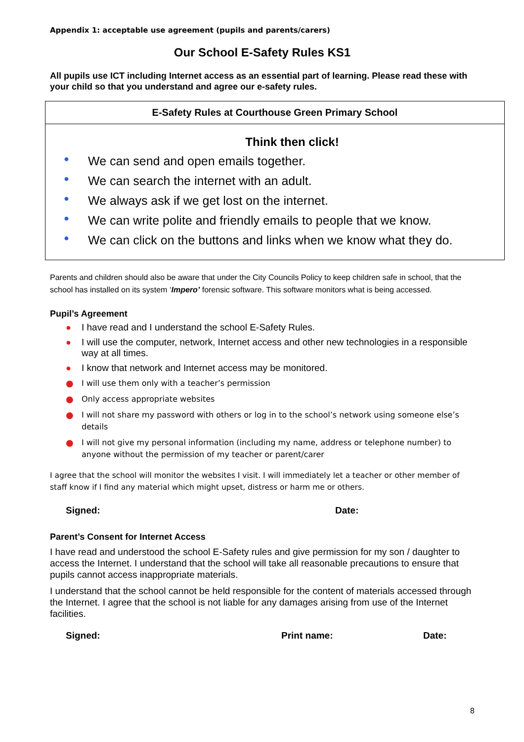Appendix 1: acceptable use agreement (pupils and parents/carers)
Our School E-Safety Rules KS1
All pupils use ICT including Internet access as an essential part of learning. Please read these with your child so that you understand and agree our e-safety rules.
E-Safety Rules at Courthouse Green Primary School
Think then click!
● We can send and open emails together.
● We can search the internet with an adult.
● We always ask if we get lost on the internet.
● We can write polite and friendly emails to people that we know.
● We can click on the buttons and links when we know what they do.
Parents and children should also be aware that under the City Councils Policy to keep children safe in school, that the school has installed on its system ‘Impero’ forensic software. This software monitors what is being accessed.
Pupil’s Agreement
● I have read and I understand the school E-Safety Rules.
● I will use the computer, network, Internet access and other new technologies in a responsible way at all times.
● I know that network and Internet access may be monitored.
● I will use them only with a teacher’s permission
● Only access appropriate websites
● I will not share my password with others or log in to the school’s network using someone else’s details
● I will not give my personal information (including my name, address or telephone number) to anyone without the permission of my teacher or parent/carer
I agree that the school will monitor the websites I visit. I will immediately let a teacher or other member of staff know if I find any material which might upset, distress or harm me or others.
Signed: Date:
Parent’s Consent for Internet Access
I have read and understood the school E-Safety rules and give permission for my son / daughter to access the Internet. I understand that the school will take all reasonable precautions to ensure that pupils cannot access inappropriate materials.
I understand that the school cannot be held responsible for the content of materials accessed through the Internet. I agree that the school is not liable for any damages arising from use of the Internet facilities.
Signed: Print name: Date:
8